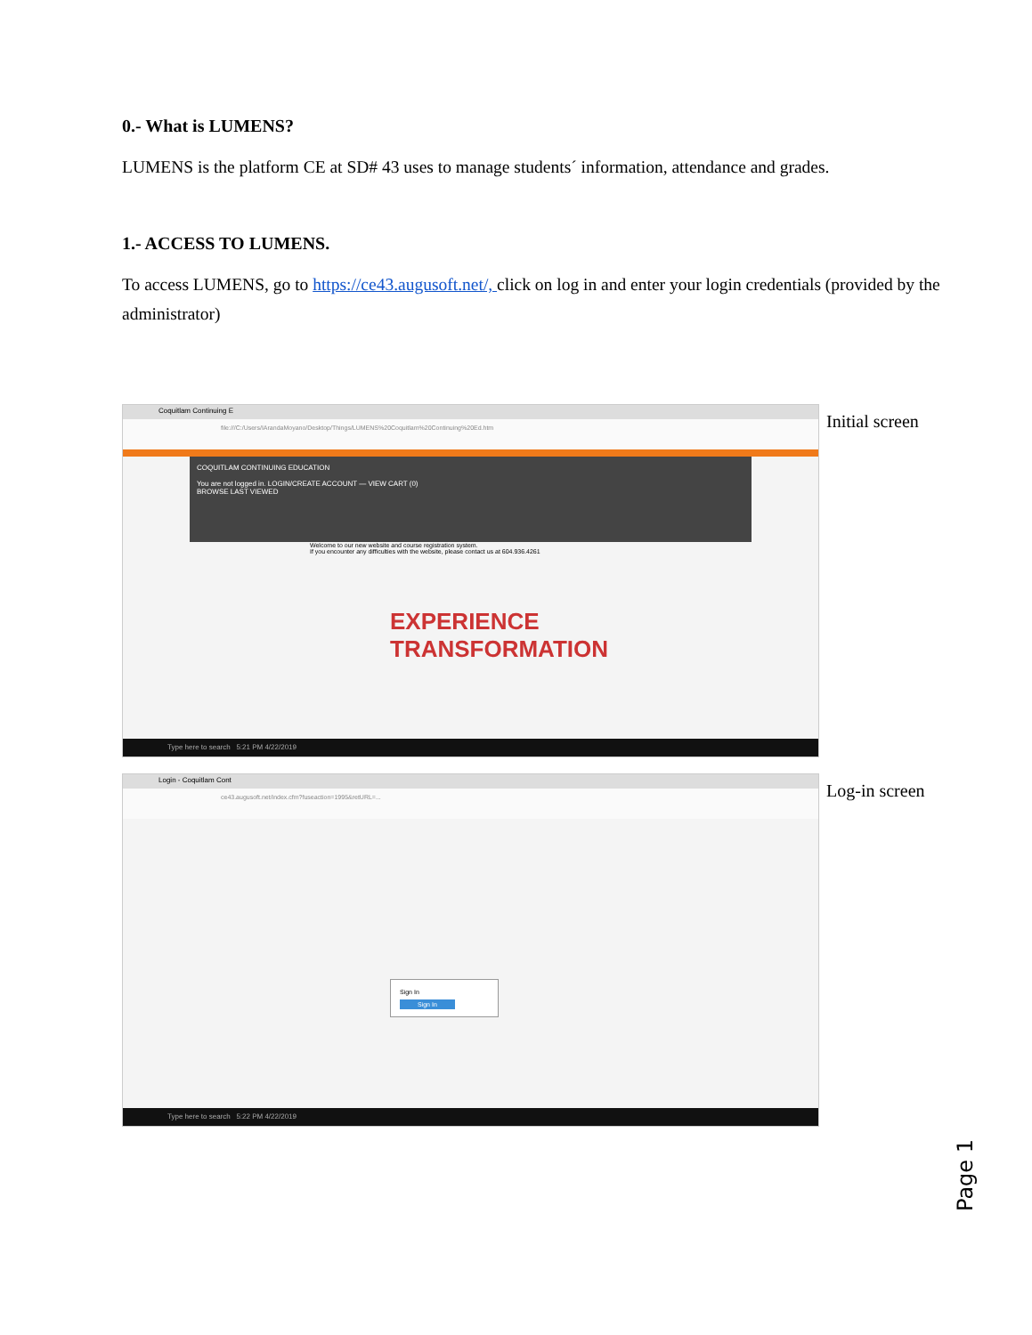0.- What is LUMENS?
LUMENS is the platform CE at SD# 43 uses to manage students´ information, attendance and grades.
1.- ACCESS TO LUMENS.
To access LUMENS, go to https://ce43.augusoft.net/, click on log in and enter your login credentials (provided by the administrator)
Coquitlam Continuing E
file:///C:/Users/IArandaMoyano/Desktop/Things/LUMENS%20Coquitlam%20Continuing%20Ed.htm
COQUITLAM CONTINUING EDUCATION
You are not logged in. LOGIN/CREATE ACCOUNT — VIEW CART (0)
BROWSE LAST VIEWED
Welcome to our new website and course registration system.
If you encounter any difficulties with the website, please contact us at 604.936.4261
EXPERIENCE
TRANSFORMATION
Type here to search 5:21 PM 4/22/2019
Initial screen
Login - Coquitlam Cont
ce43.augusoft.net/index.cfm?fuseaction=1995&retURL=...
Sign In
Sign In
Type here to search 5:22 PM 4/22/2019
Log-in screen
Page 1